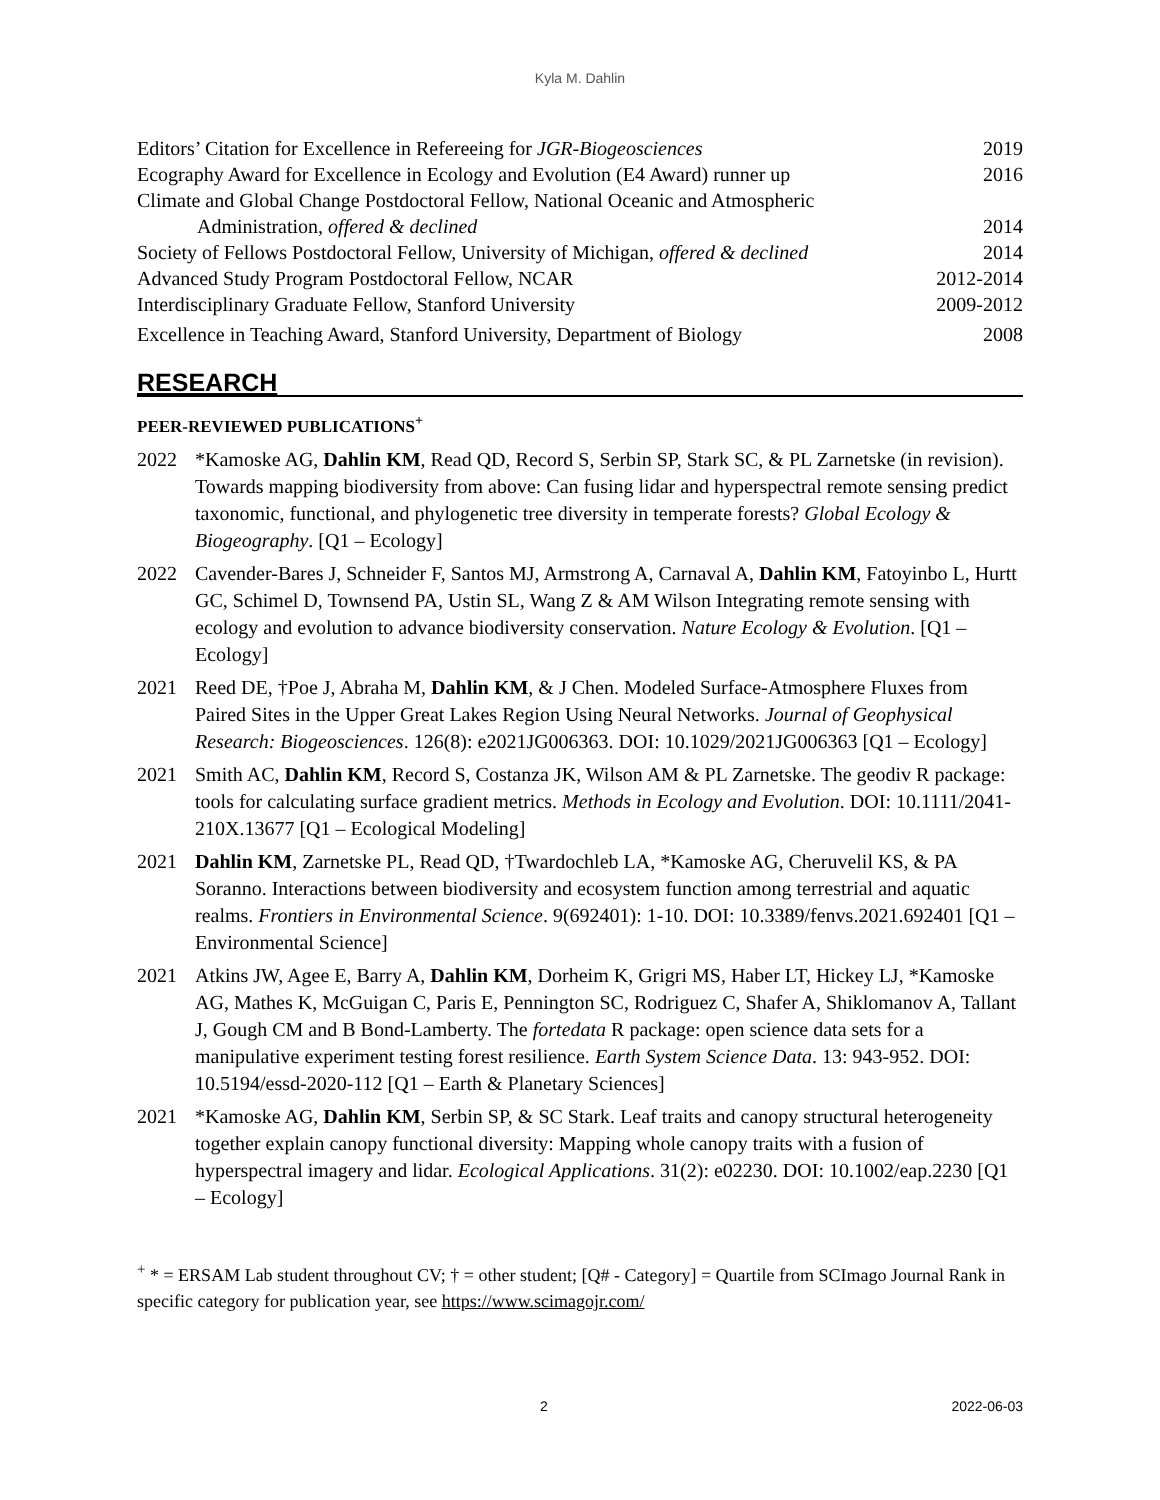Kyla M. Dahlin
Editors’ Citation for Excellence in Refereeing for JGR-Biogeosciences 2019
Ecography Award for Excellence in Ecology and Evolution (E4 Award) runner up 2016
Climate and Global Change Postdoctoral Fellow, National Oceanic and Atmospheric
Administration, offered & declined 2014
Society of Fellows Postdoctoral Fellow, University of Michigan, offered & declined 2014
Advanced Study Program Postdoctoral Fellow, NCAR 2012-2014
Interdisciplinary Graduate Fellow, Stanford University 2009-2012
Excellence in Teaching Award, Stanford University, Department of Biology 2008
RESEARCH
PEER-REVIEWED PUBLICATIONS<sup>+</sup>
2022 *Kamoske AG, Dahlin KM, Read QD, Record S, Serbin SP, Stark SC, & PL Zarnetske (in revision). Towards mapping biodiversity from above: Can fusing lidar and hyperspectral remote sensing predict taxonomic, functional, and phylogenetic tree diversity in temperate forests? Global Ecology & Biogeography. [Q1 – Ecology]
2022 Cavender-Bares J, Schneider F, Santos MJ, Armstrong A, Carnaval A, Dahlin KM, Fatoyinbo L, Hurtt GC, Schimel D, Townsend PA, Ustin SL, Wang Z & AM Wilson Integrating remote sensing with ecology and evolution to advance biodiversity conservation. Nature Ecology & Evolution. [Q1 – Ecology]
2021 Reed DE, †Poe J, Abraha M, Dahlin KM, & J Chen. Modeled Surface-Atmosphere Fluxes from Paired Sites in the Upper Great Lakes Region Using Neural Networks. Journal of Geophysical Research: Biogeosciences. 126(8): e2021JG006363. DOI: 10.1029/2021JG006363 [Q1 – Ecology]
2021 Smith AC, Dahlin KM, Record S, Costanza JK, Wilson AM & PL Zarnetske. The geodiv R package: tools for calculating surface gradient metrics. Methods in Ecology and Evolution. DOI: 10.1111/2041-210X.13677 [Q1 – Ecological Modeling]
2021 Dahlin KM, Zarnetske PL, Read QD, †Twardochleb LA, *Kamoske AG, Cheruvelil KS, & PA Soranno. Interactions between biodiversity and ecosystem function among terrestrial and aquatic realms. Frontiers in Environmental Science. 9(692401): 1-10. DOI: 10.3389/fenvs.2021.692401 [Q1 – Environmental Science]
2021 Atkins JW, Agee E, Barry A, Dahlin KM, Dorheim K, Grigri MS, Haber LT, Hickey LJ, *Kamoske AG, Mathes K, McGuigan C, Paris E, Pennington SC, Rodriguez C, Shafer A, Shiklomanov A, Tallant J, Gough CM and B Bond-Lamberty. The fortedata R package: open science data sets for a manipulative experiment testing forest resilience. Earth System Science Data. 13: 943-952. DOI: 10.5194/essd-2020-112 [Q1 – Earth & Planetary Sciences]
2021 *Kamoske AG, Dahlin KM, Serbin SP, & SC Stark. Leaf traits and canopy structural heterogeneity together explain canopy functional diversity: Mapping whole canopy traits with a fusion of hyperspectral imagery and lidar. Ecological Applications. 31(2): e02230. DOI: 10.1002/eap.2230 [Q1 – Ecology]
<sup>+</sup> * = ERSAM Lab student throughout CV; † = other student; [Q# - Category] = Quartile from SCImago Journal Rank in specific category for publication year, see https://www.scimagojr.com/
2 2022-06-03